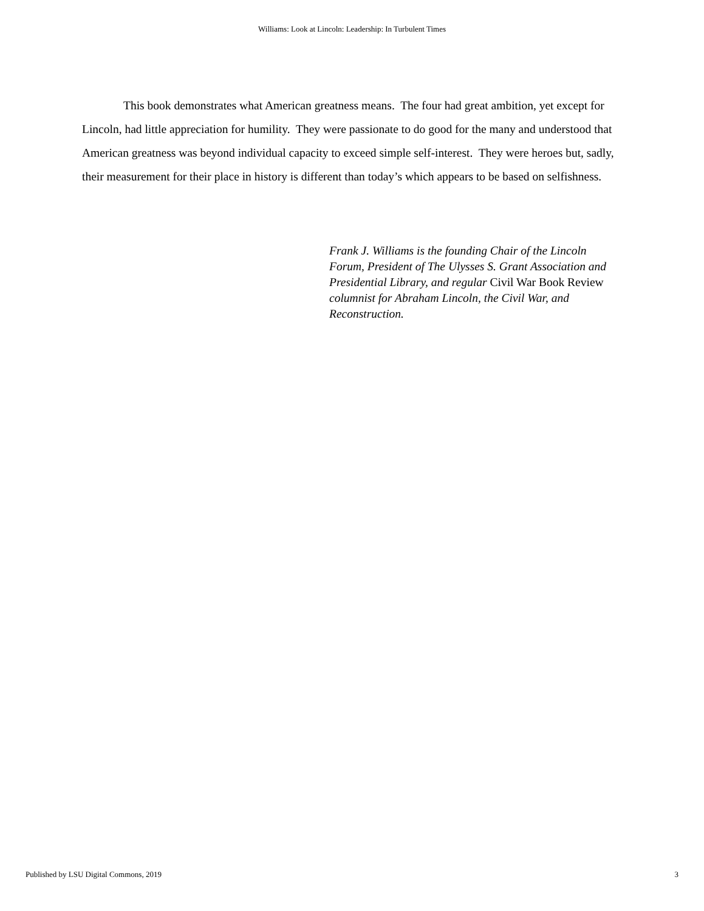Williams: Look at Lincoln: Leadership: In Turbulent Times
This book demonstrates what American greatness means. The four had great ambition, yet except for Lincoln, had little appreciation for humility. They were passionate to do good for the many and understood that American greatness was beyond individual capacity to exceed simple self-interest. They were heroes but, sadly, their measurement for their place in history is different than today’s which appears to be based on selfishness.
Frank J. Williams is the founding Chair of the Lincoln Forum, President of The Ulysses S. Grant Association and Presidential Library, and regular Civil War Book Review columnist for Abraham Lincoln, the Civil War, and Reconstruction.
Published by LSU Digital Commons, 2019 3